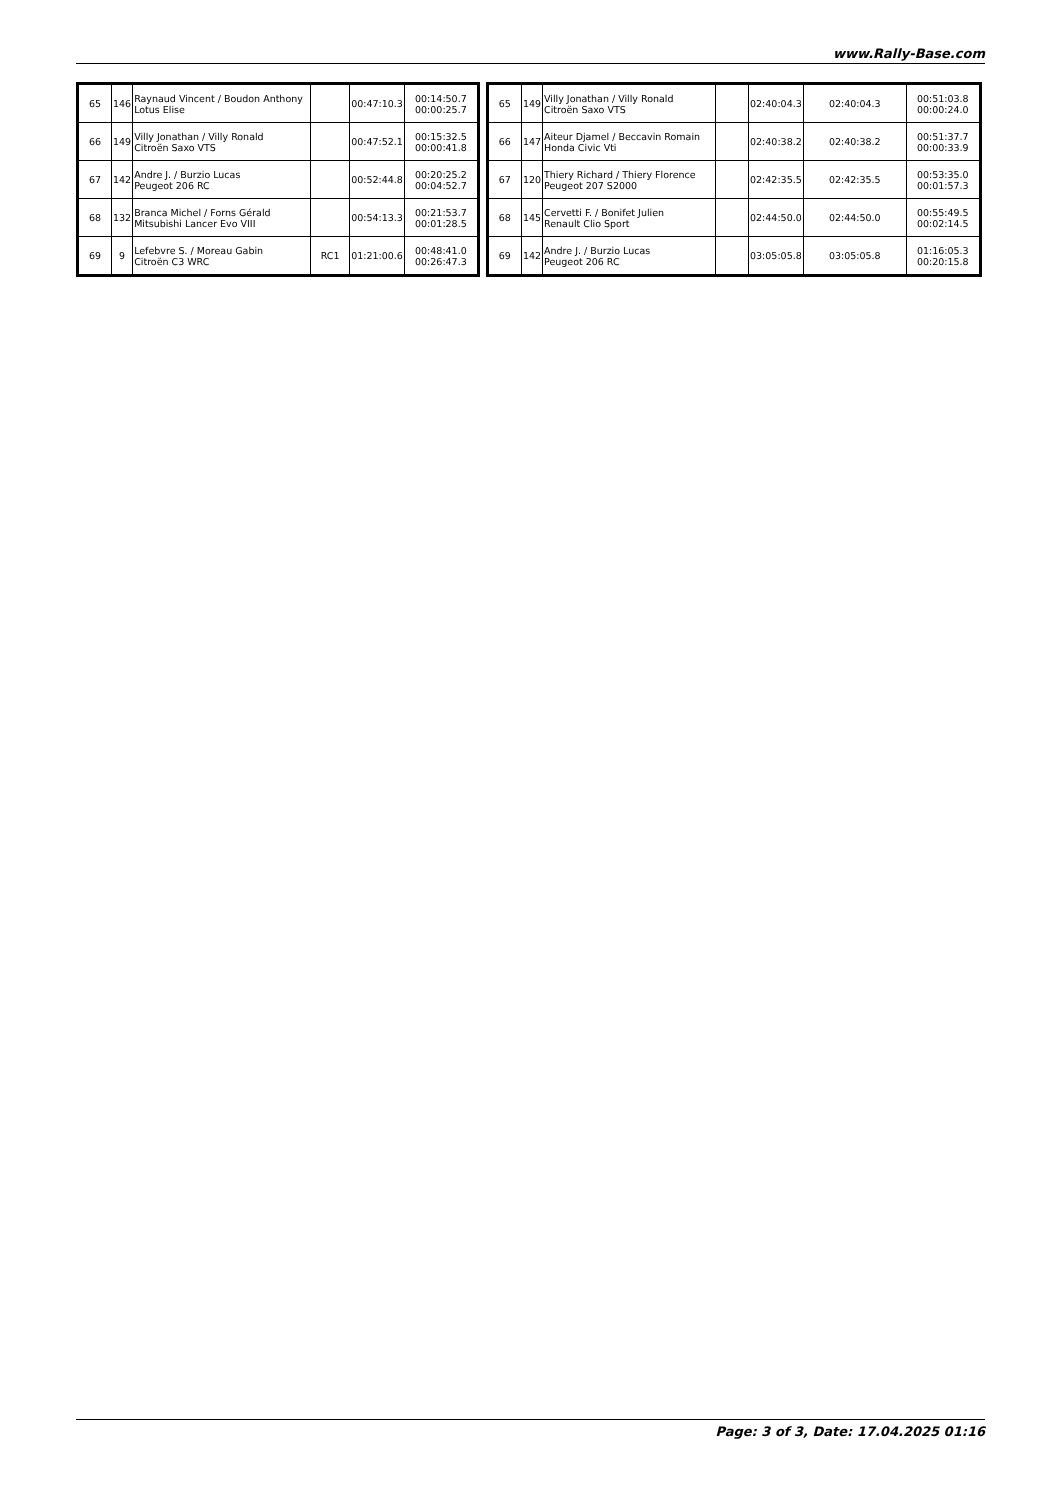www.Rally-Base.com
| 65 | 146 | Raynaud Vincent / Boudon Anthony Lotus Elise | | 00:47:10.3 | 00:14:50.7 00:00:25.7 |
| 66 | 149 | Villy Jonathan / Villy Ronald Citroën Saxo VTS | | 00:47:52.1 | 00:15:32.5 00:00:41.8 |
| 67 | 142 | Andre J. / Burzio Lucas Peugeot 206 RC | | 00:52:44.8 | 00:20:25.2 00:04:52.7 |
| 68 | 132 | Branca Michel / Forns Gérald Mitsubishi Lancer Evo VIII | | 00:54:13.3 | 00:21:53.7 00:01:28.5 |
| 69 | 9 | Lefebvre S. / Moreau Gabin Citroën C3 WRC | RC1 | 01:21:00.6 | 00:48:41.0 00:26:47.3 |
| 65 | 149 | Villy Jonathan / Villy Ronald Citroën Saxo VTS | | 02:40:04.3 | 02:40:04.3 | 00:51:03.8 00:00:24.0 |
| 66 | 147 | Aiteur Djamel / Beccavin Romain Honda Civic Vti | | 02:40:38.2 | 02:40:38.2 | 00:51:37.7 00:00:33.9 |
| 67 | 120 | Thiery Richard / Thiery Florence Peugeot 207 S2000 | | 02:42:35.5 | 02:42:35.5 | 00:53:35.0 00:01:57.3 |
| 68 | 145 | Cervetti F. / Bonifet Julien Renault Clio Sport | | 02:44:50.0 | 02:44:50.0 | 00:55:49.5 00:02:14.5 |
| 69 | 142 | Andre J. / Burzio Lucas Peugeot 206 RC | | 03:05:05.8 | 03:05:05.8 | 01:16:05.3 00:20:15.8 |
Page: 3 of 3, Date: 17.04.2025 01:16